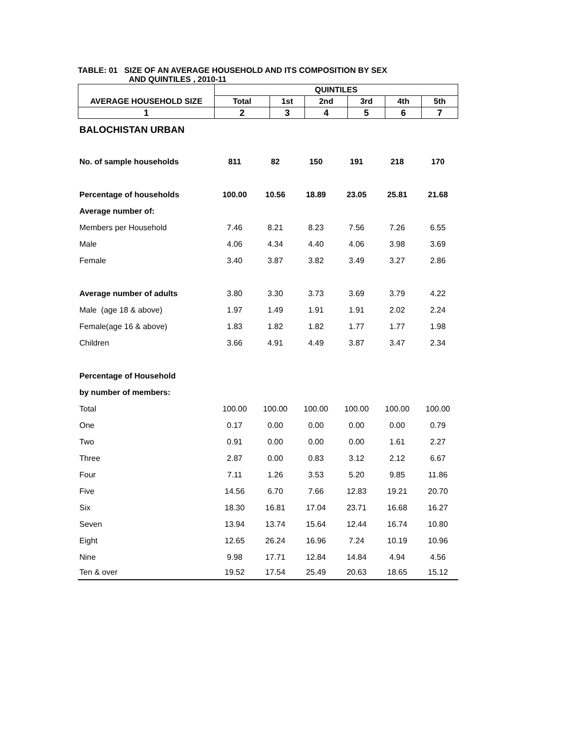TABLE: 01 SIZE OF AN AVERAGE HOUSEHOLD AND ITS COMPOSITION BY SEX
AND QUINTILES , 2010-11
| | QUINTILES | | | | | |
| --- | --- | --- | --- | --- | --- | --- |
| AVERAGE HOUSEHOLD SIZE | Total | 1st | 2nd | 3rd | 4th | 5th |
| 1 | 2 | 3 | 4 | 5 | 6 | 7 |
| BALOCHISTAN URBAN | | | | | | |
| No. of sample households | 811 | 82 | 150 | 191 | 218 | 170 |
| Percentage of households | 100.00 | 10.56 | 18.89 | 23.05 | 25.81 | 21.68 |
| Average number of: | | | | | | |
| Members per Household | 7.46 | 8.21 | 8.23 | 7.56 | 7.26 | 6.55 |
| Male | 4.06 | 4.34 | 4.40 | 4.06 | 3.98 | 3.69 |
| Female | 3.40 | 3.87 | 3.82 | 3.49 | 3.27 | 2.86 |
| Average number of adults | 3.80 | 3.30 | 3.73 | 3.69 | 3.79 | 4.22 |
| Male (age 18 & above) | 1.97 | 1.49 | 1.91 | 1.91 | 2.02 | 2.24 |
| Female(age 16 & above) | 1.83 | 1.82 | 1.82 | 1.77 | 1.77 | 1.98 |
| Children | 3.66 | 4.91 | 4.49 | 3.87 | 3.47 | 2.34 |
| Percentage of Household | | | | | | |
| by number of members: | | | | | | |
| Total | 100.00 | 100.00 | 100.00 | 100.00 | 100.00 | 100.00 |
| One | 0.17 | 0.00 | 0.00 | 0.00 | 0.00 | 0.79 |
| Two | 0.91 | 0.00 | 0.00 | 0.00 | 1.61 | 2.27 |
| Three | 2.87 | 0.00 | 0.83 | 3.12 | 2.12 | 6.67 |
| Four | 7.11 | 1.26 | 3.53 | 5.20 | 9.85 | 11.86 |
| Five | 14.56 | 6.70 | 7.66 | 12.83 | 19.21 | 20.70 |
| Six | 18.30 | 16.81 | 17.04 | 23.71 | 16.68 | 16.27 |
| Seven | 13.94 | 13.74 | 15.64 | 12.44 | 16.74 | 10.80 |
| Eight | 12.65 | 26.24 | 16.96 | 7.24 | 10.19 | 10.96 |
| Nine | 9.98 | 17.71 | 12.84 | 14.84 | 4.94 | 4.56 |
| Ten & over | 19.52 | 17.54 | 25.49 | 20.63 | 18.65 | 15.12 |